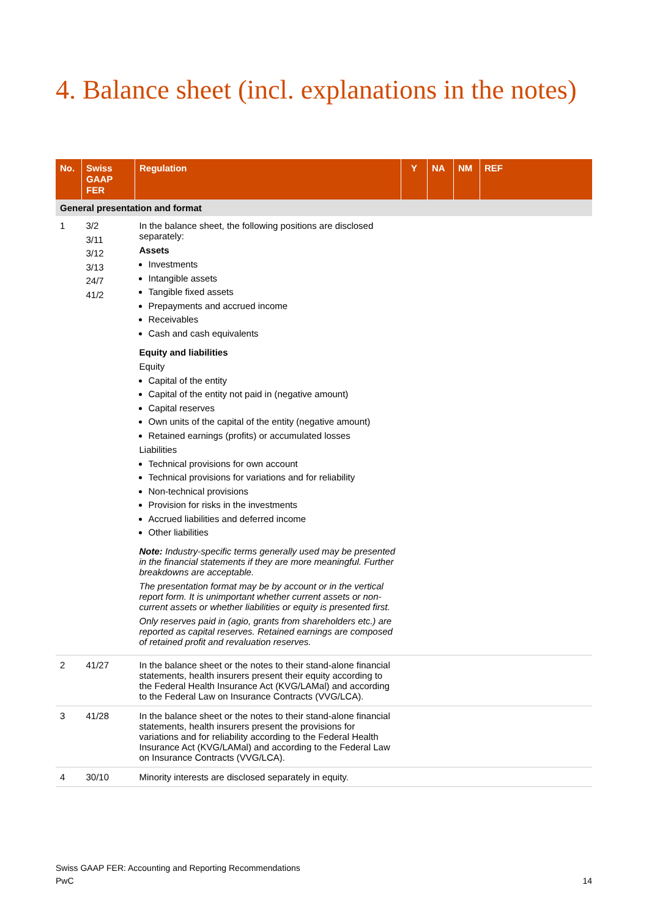4. Balance sheet (incl. explanations in the notes)
| No. | Swiss GAAP FER | Regulation | Y | NA | NM | REF |
| --- | --- | --- | --- | --- | --- | --- |
| General presentation and format | | | | | | |
| 1 | 3/2 3/11 3/12 3/13 24/7 41/2 | In the balance sheet, the following positions are disclosed separately: Assets Investments Intangible assets Tangible fixed assets Prepayments and accrued income Receivables Cash and cash equivalents Equity and liabilities Equity Capital of the entity Capital of the entity not paid in (negative amount) Capital reserves Own units of the capital of the entity (negative amount) Retained earnings (profits) or accumulated losses Liabilities Technical provisions for own account Technical provisions for variations and for reliability Non-technical provisions Provision for risks in the investments Accrued liabilities and deferred income Other liabilities Note: Industry-specific terms generally used may be presented in the financial statements if they are more meaningful. Further breakdowns are acceptable. The presentation format may be by account or in the vertical report form. It is unimportant whether current assets or non-current assets or whether liabilities or equity is presented first. Only reserves paid in (agio, grants from shareholders etc.) are reported as capital reserves. Retained earnings are composed of retained profit and revaluation reserves. | | | | |
| 2 | 41/27 | In the balance sheet or the notes to their stand-alone financial statements, health insurers present their equity according to the Federal Health Insurance Act (KVG/LAMal) and according to the Federal Law on Insurance Contracts (VVG/LCA). | | | | |
| 3 | 41/28 | In the balance sheet or the notes to their stand-alone financial statements, health insurers present the provisions for variations and for reliability according to the Federal Health Insurance Act (KVG/LAMal) and according to the Federal Law on Insurance Contracts (VVG/LCA). | | | | |
| 4 | 30/10 | Minority interests are disclosed separately in equity. | | | | |
Swiss GAAP FER: Accounting and Reporting Recommendations
PwC 14